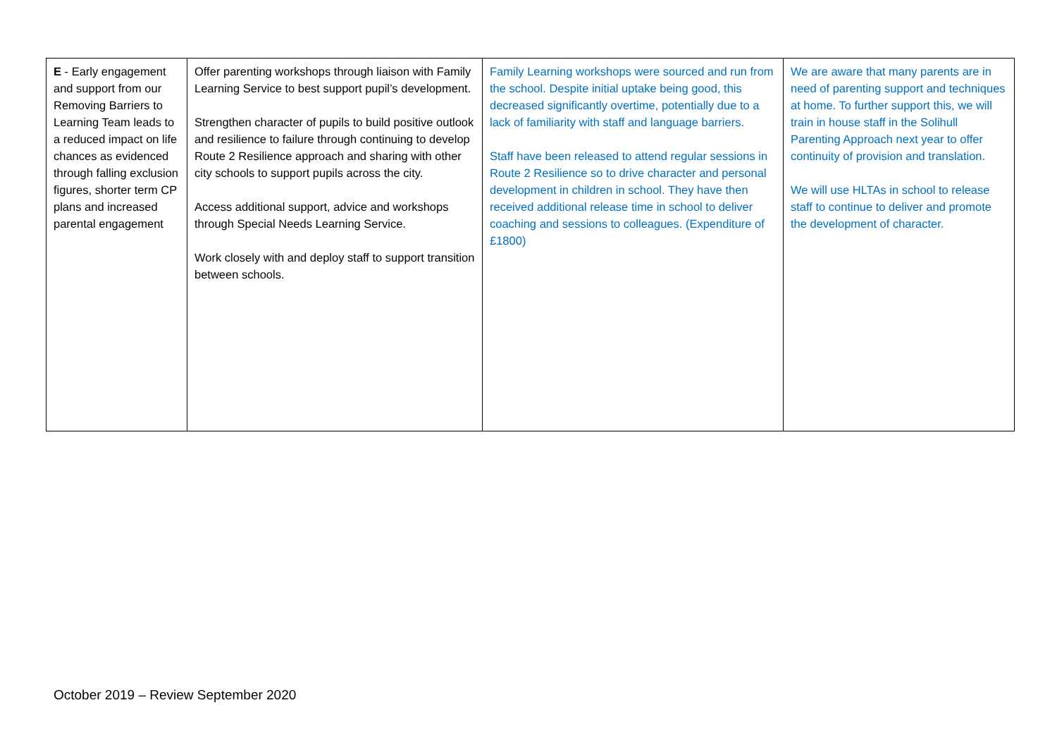| E - Early engagement and support from our Removing Barriers to Learning Team leads to a reduced impact on life chances as evidenced through falling exclusion figures, shorter term CP plans and increased parental engagement | Offer parenting workshops through liaison with Family Learning Service to best support pupil’s development. Strengthen character of pupils to build positive outlook and resilience to failure through continuing to develop Route 2 Resilience approach and sharing with other city schools to support pupils across the city. Access additional support, advice and workshops through Special Needs Learning Service. Work closely with and deploy staff to support transition between schools. | Family Learning workshops were sourced and run from the school. Despite initial uptake being good, this decreased significantly overtime, potentially due to a lack of familiarity with staff and language barriers. Staff have been released to attend regular sessions in Route 2 Resilience so to drive character and personal development in children in school. They have then received additional release time in school to deliver coaching and sessions to colleagues. (Expenditure of £1800) | We are aware that many parents are in need of parenting support and techniques at home. To further support this, we will train in house staff in the Solihull Parenting Approach next year to offer continuity of provision and translation. We will use HLTAs in school to release staff to continue to deliver and promote the development of character. |
October 2019 – Review September 2020